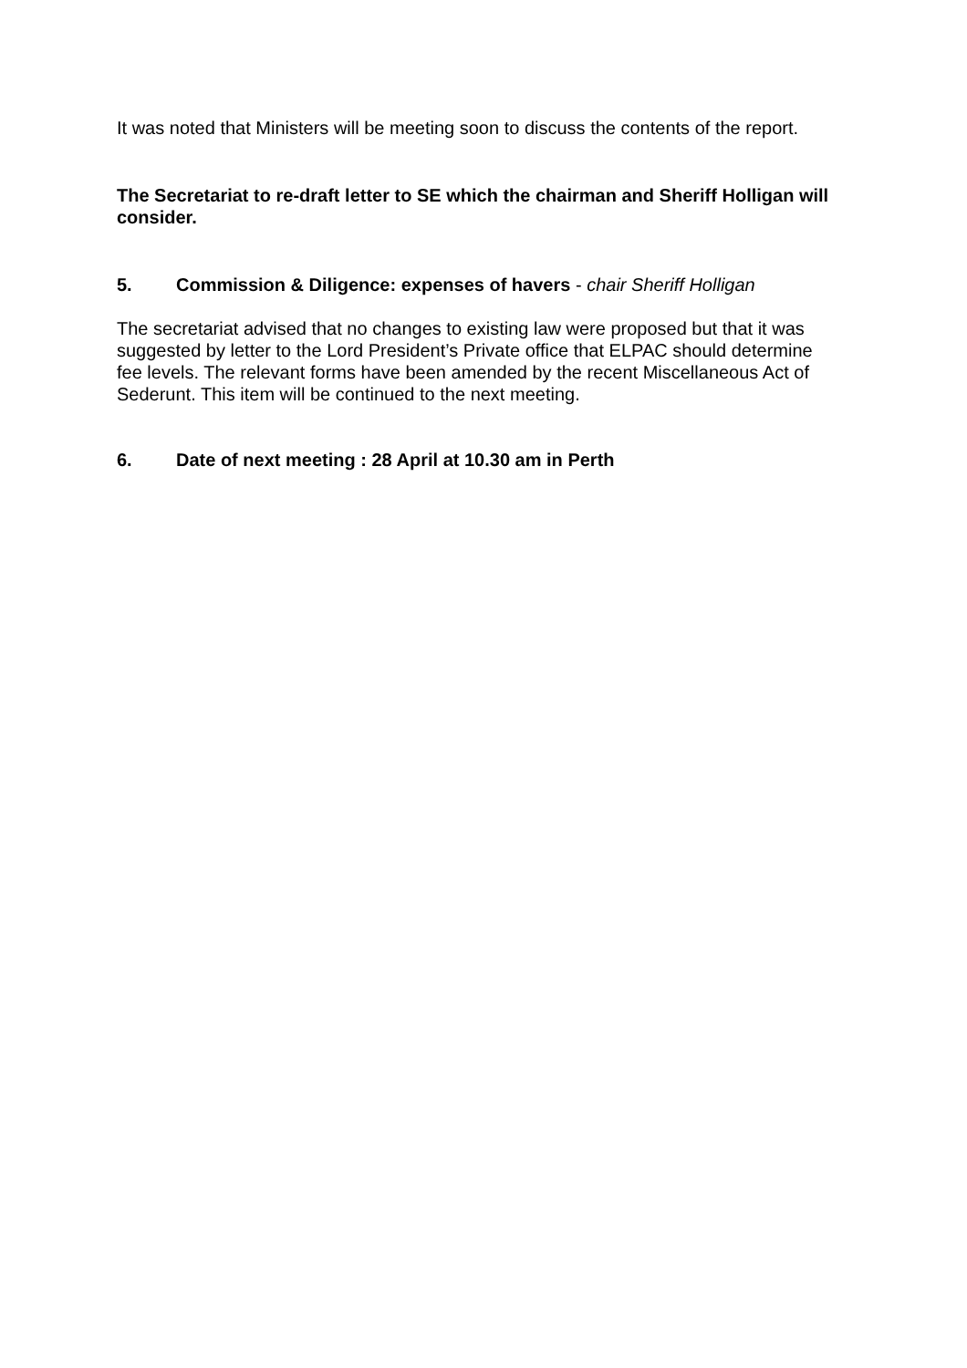It was noted that Ministers will be meeting soon to discuss the contents of the report.
The Secretariat to re-draft letter to SE which the chairman and Sheriff Holligan will consider.
5. Commission & Diligence: expenses of havers - chair Sheriff Holligan
The secretariat advised that no changes to existing law were proposed but that it was suggested by letter to the Lord President’s Private office that ELPAC should determine fee levels. The relevant forms have been amended by the recent Miscellaneous Act of Sederunt. This item will be continued to the next meeting.
6. Date of next meeting : 28 April at 10.30 am in Perth